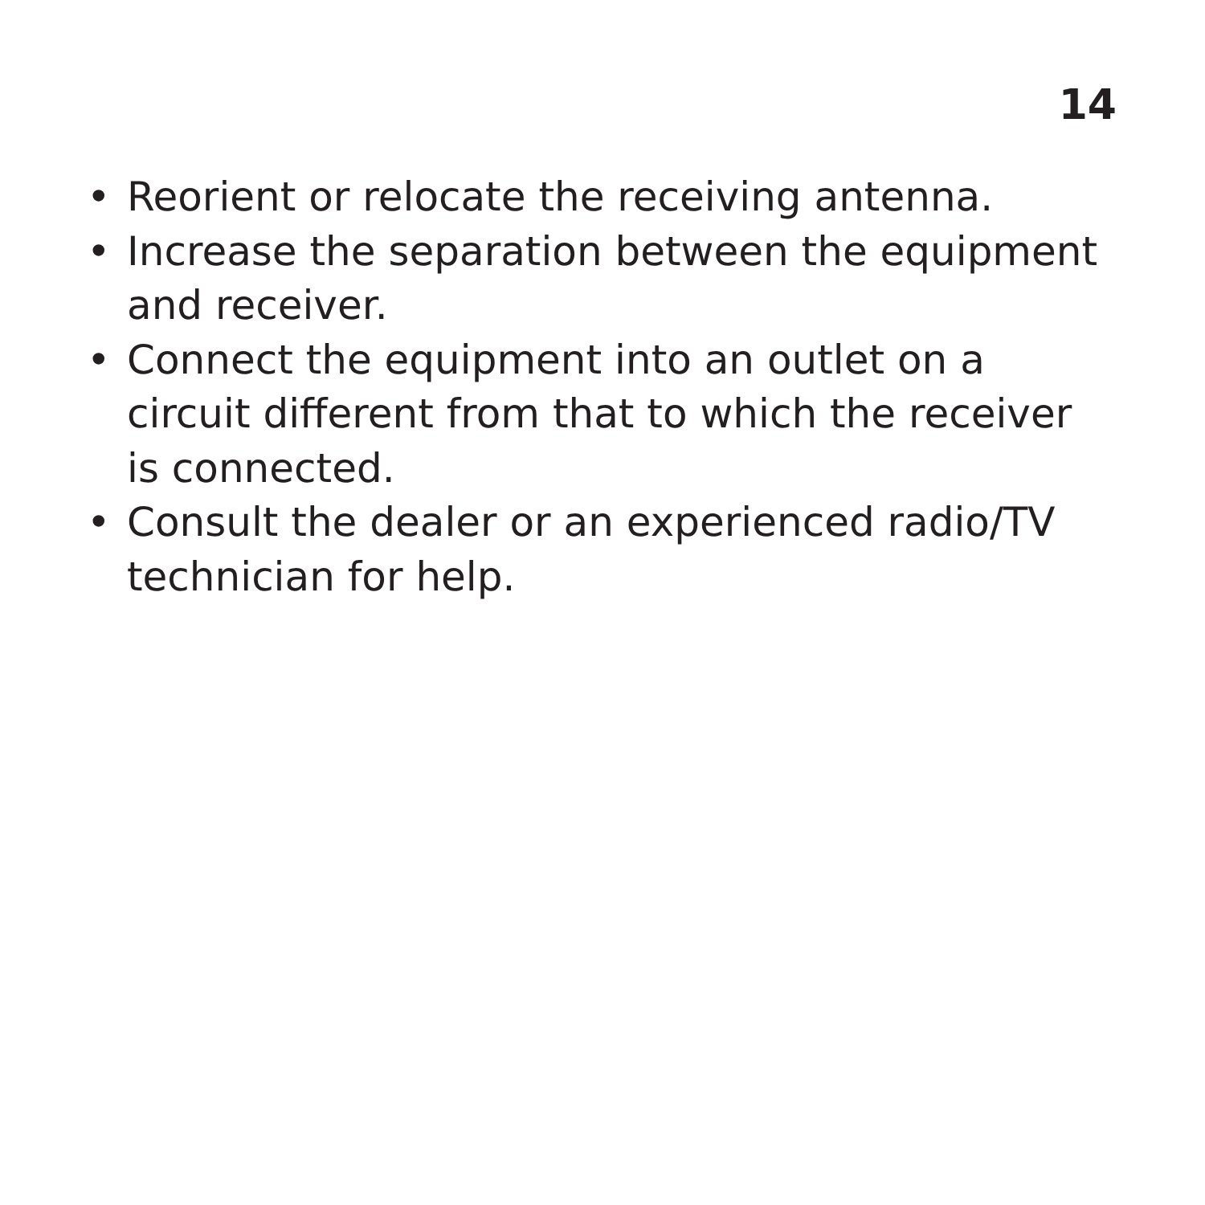14
• Reorient or relocate the receiving antenna.
• Increase the separation between the equipment and receiver.
• Connect the equipment into an outlet on a circuit different from that to which the receiver is connected.
• Consult the dealer or an experienced radio/TV technician for help.